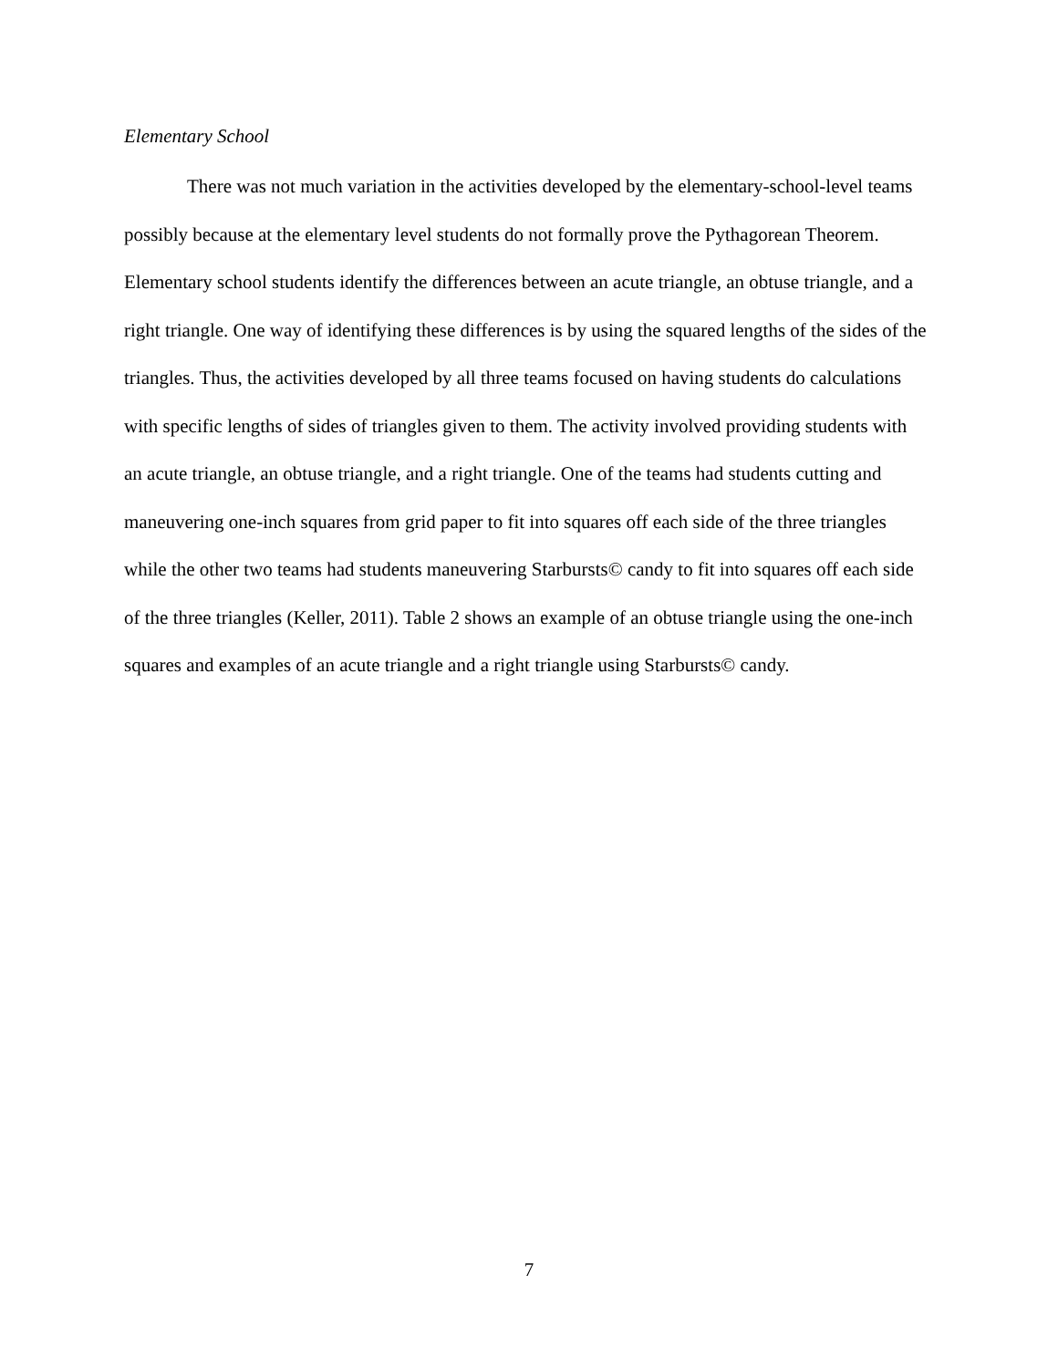Elementary School
There was not much variation in the activities developed by the elementary-school-level teams possibly because at the elementary level students do not formally prove the Pythagorean Theorem. Elementary school students identify the differences between an acute triangle, an obtuse triangle, and a right triangle. One way of identifying these differences is by using the squared lengths of the sides of the triangles. Thus, the activities developed by all three teams focused on having students do calculations with specific lengths of sides of triangles given to them. The activity involved providing students with an acute triangle, an obtuse triangle, and a right triangle. One of the teams had students cutting and maneuvering one-inch squares from grid paper to fit into squares off each side of the three triangles while the other two teams had students maneuvering Starbursts© candy to fit into squares off each side of the three triangles (Keller, 2011). Table 2 shows an example of an obtuse triangle using the one-inch squares and examples of an acute triangle and a right triangle using Starbursts© candy.
7